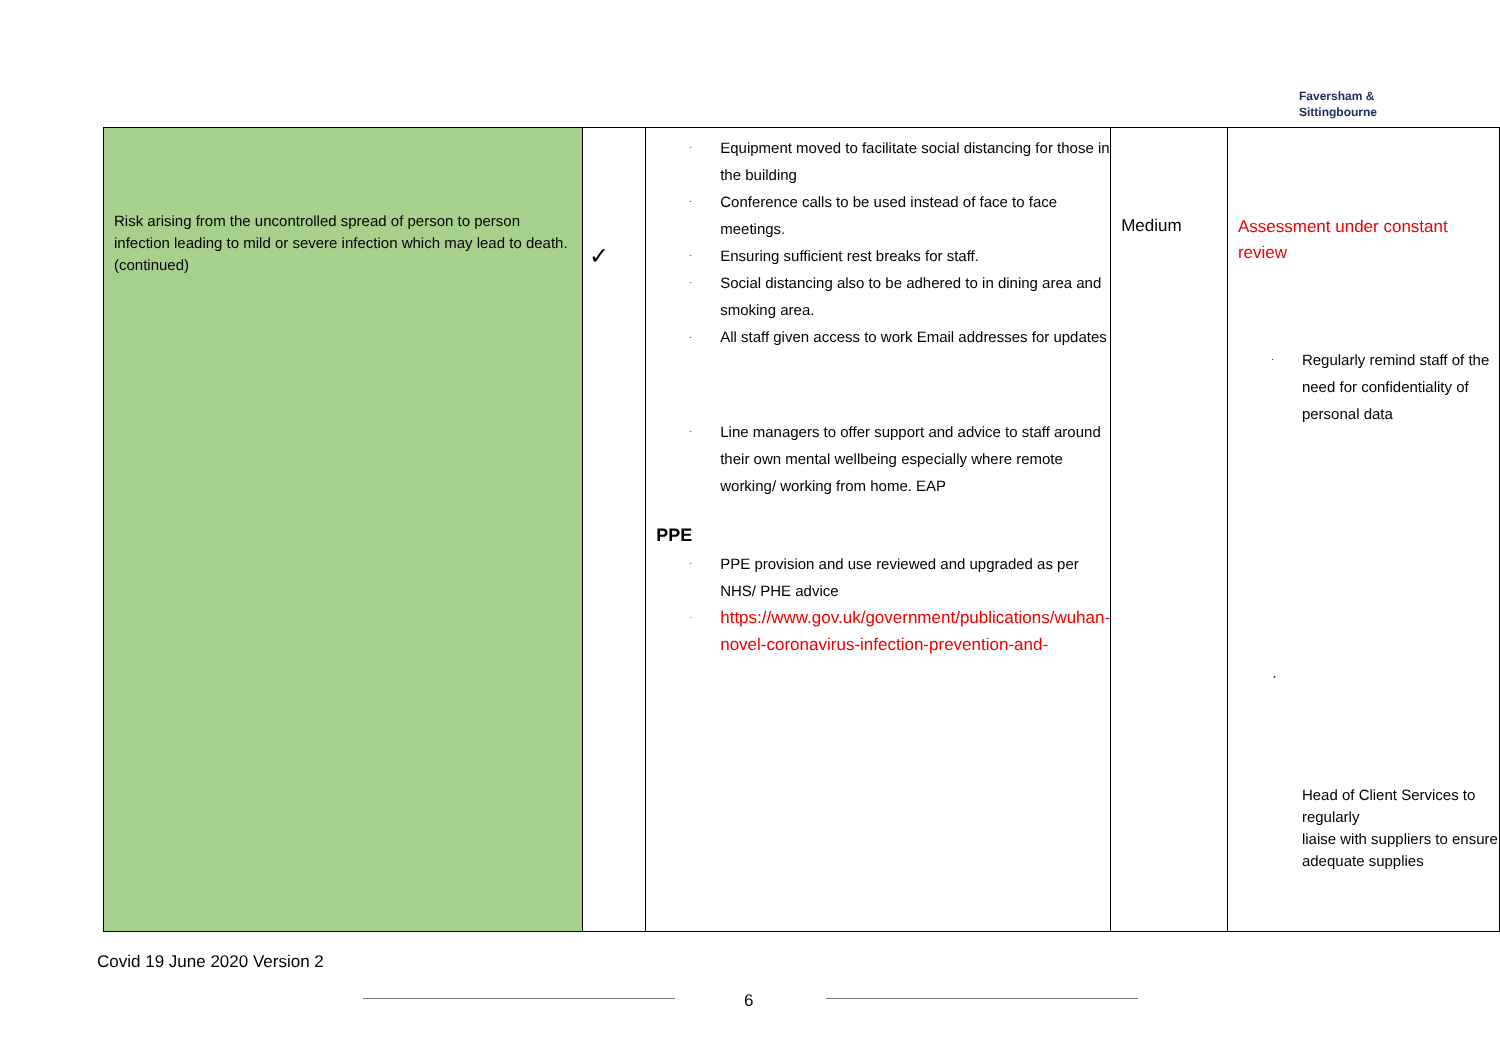Faversham &
Sittingbourne
| Risk arising from the uncontrolled spread of person to person infection leading to mild or severe infection which may lead to death. (continued) | ✓ | · Equipment moved to facilitate social distancing for those in the building · Conference calls to be used instead of face to face meetings. · Ensuring sufficient rest breaks for staff. · Social distancing also to be adhered to in dining area and smoking area. · All staff given access to work Email addresses for updates · Line managers to offer support and advice to staff around their own mental wellbeing especially where remote working/ working from home. EAP PPE · PPE provision and use reviewed and upgraded as per NHS/ PHE advice · https://www.gov.uk/government/publications/wuhan-novel-coronavirus-infection-prevention-and- | Medium | Assessment under constant review · Regularly remind staff of the need for confidentiality of personal data · Head of Client Services to regularly liaise with suppliers to ensure adequate supplies |
Covid 19 June 2020 Version 2
6